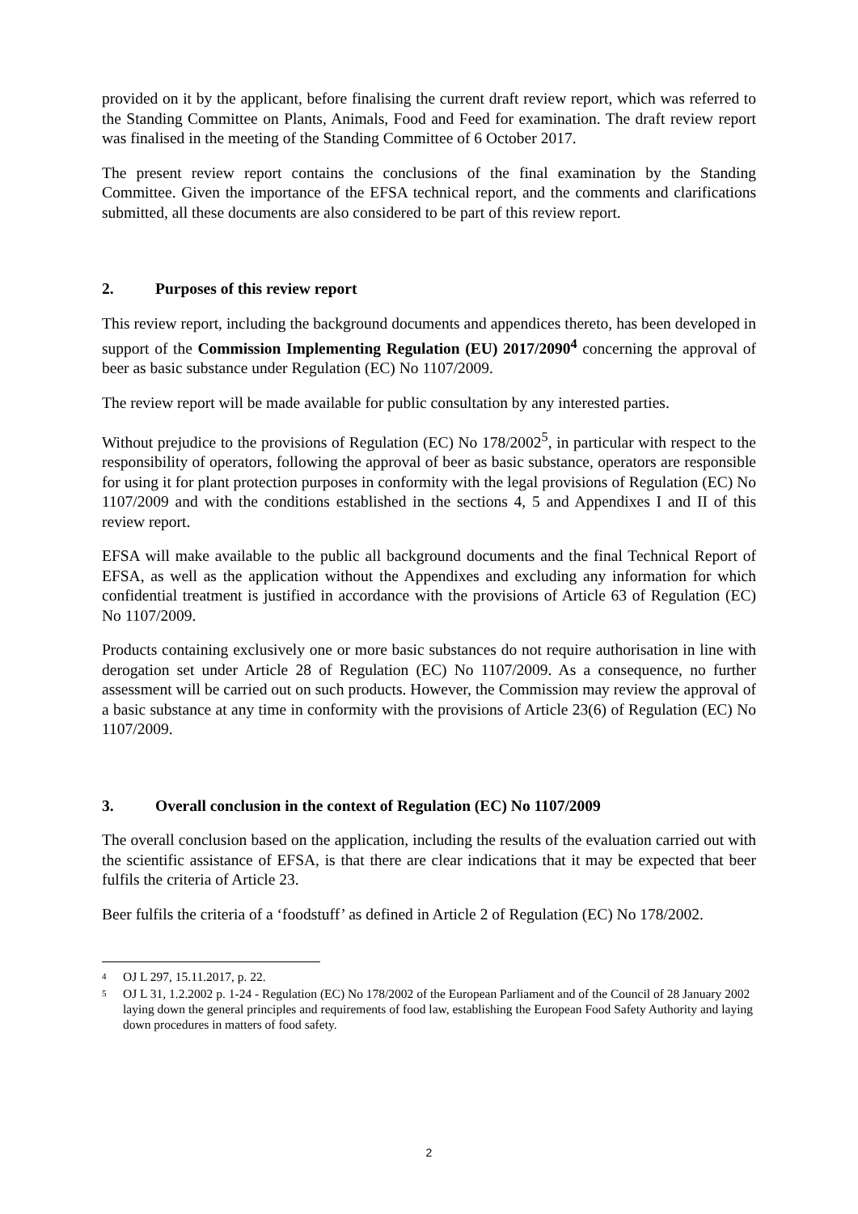provided on it by the applicant, before finalising the current draft review report, which was referred to the Standing Committee on Plants, Animals, Food and Feed for examination. The draft review report was finalised in the meeting of the Standing Committee of 6 October 2017.
The present review report contains the conclusions of the final examination by the Standing Committee. Given the importance of the EFSA technical report, and the comments and clarifications submitted, all these documents are also considered to be part of this review report.
2. Purposes of this review report
This review report, including the background documents and appendices thereto, has been developed in support of the Commission Implementing Regulation (EU) 2017/2090<sup>4</sup> concerning the approval of beer as basic substance under Regulation (EC) No 1107/2009.
The review report will be made available for public consultation by any interested parties.
Without prejudice to the provisions of Regulation (EC) No 178/2002<sup>5</sup>, in particular with respect to the responsibility of operators, following the approval of beer as basic substance, operators are responsible for using it for plant protection purposes in conformity with the legal provisions of Regulation (EC) No 1107/2009 and with the conditions established in the sections 4, 5 and Appendixes I and II of this review report.
EFSA will make available to the public all background documents and the final Technical Report of EFSA, as well as the application without the Appendixes and excluding any information for which confidential treatment is justified in accordance with the provisions of Article 63 of Regulation (EC) No 1107/2009.
Products containing exclusively one or more basic substances do not require authorisation in line with derogation set under Article 28 of Regulation (EC) No 1107/2009. As a consequence, no further assessment will be carried out on such products. However, the Commission may review the approval of a basic substance at any time in conformity with the provisions of Article 23(6) of Regulation (EC) No 1107/2009.
3. Overall conclusion in the context of Regulation (EC) No 1107/2009
The overall conclusion based on the application, including the results of the evaluation carried out with the scientific assistance of EFSA, is that there are clear indications that it may be expected that beer fulfils the criteria of Article 23.
Beer fulfils the criteria of a ‘foodstuff’ as defined in Article 2 of Regulation (EC) No 178/2002.
4 OJ L 297, 15.11.2017, p. 22.
5 OJ L 31, 1.2.2002 p. 1-24 - Regulation (EC) No 178/2002 of the European Parliament and of the Council of 28 January 2002 laying down the general principles and requirements of food law, establishing the European Food Safety Authority and laying down procedures in matters of food safety.
2